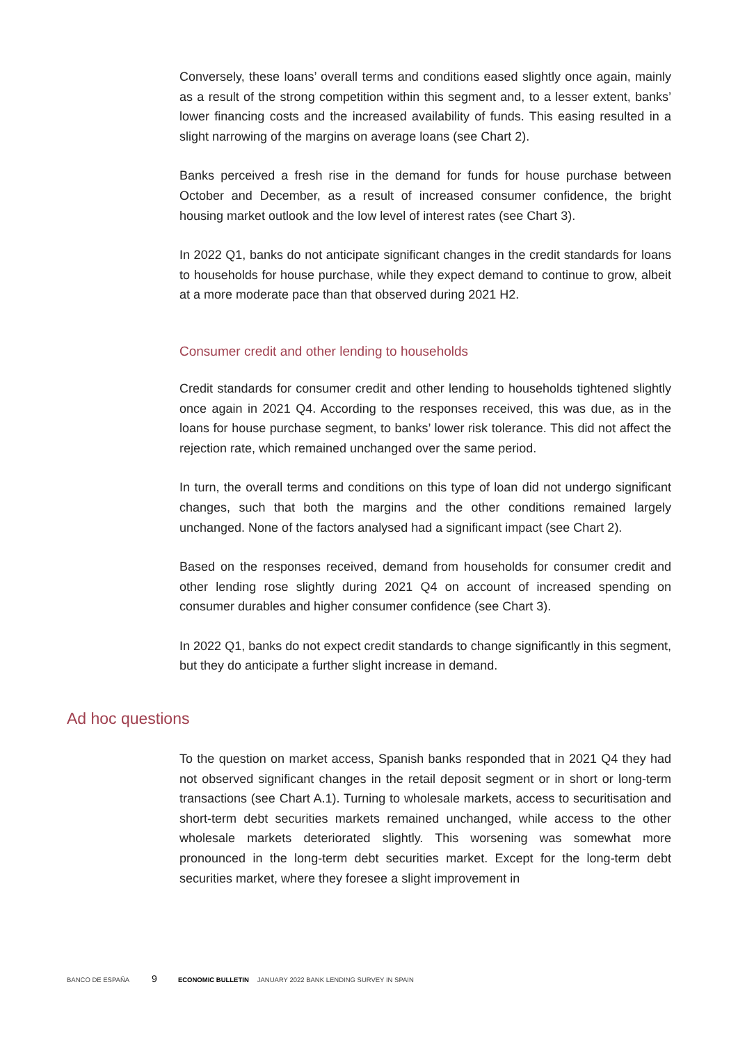Conversely, these loans’ overall terms and conditions eased slightly once again, mainly as a result of the strong competition within this segment and, to a lesser extent, banks’ lower financing costs and the increased availability of funds. This easing resulted in a slight narrowing of the margins on average loans (see Chart 2).
Banks perceived a fresh rise in the demand for funds for house purchase between October and December, as a result of increased consumer confidence, the bright housing market outlook and the low level of interest rates (see Chart 3).
In 2022 Q1, banks do not anticipate significant changes in the credit standards for loans to households for house purchase, while they expect demand to continue to grow, albeit at a more moderate pace than that observed during 2021 H2.
Consumer credit and other lending to households
Credit standards for consumer credit and other lending to households tightened slightly once again in 2021 Q4. According to the responses received, this was due, as in the loans for house purchase segment, to banks’ lower risk tolerance. This did not affect the rejection rate, which remained unchanged over the same period.
In turn, the overall terms and conditions on this type of loan did not undergo significant changes, such that both the margins and the other conditions remained largely unchanged. None of the factors analysed had a significant impact (see Chart 2).
Based on the responses received, demand from households for consumer credit and other lending rose slightly during 2021 Q4 on account of increased spending on consumer durables and higher consumer confidence (see Chart 3).
In 2022 Q1, banks do not expect credit standards to change significantly in this segment, but they do anticipate a further slight increase in demand.
Ad hoc questions
To the question on market access, Spanish banks responded that in 2021 Q4 they had not observed significant changes in the retail deposit segment or in short or long-term transactions (see Chart A.1). Turning to wholesale markets, access to securitisation and short-term debt securities markets remained unchanged, while access to the other wholesale markets deteriorated slightly. This worsening was somewhat more pronounced in the long-term debt securities market. Except for the long-term debt securities market, where they foresee a slight improvement in
BANCO DE ESPAÑA 9 ECONOMIC BULLETIN JANUARY 2022 BANK LENDING SURVEY IN SPAIN